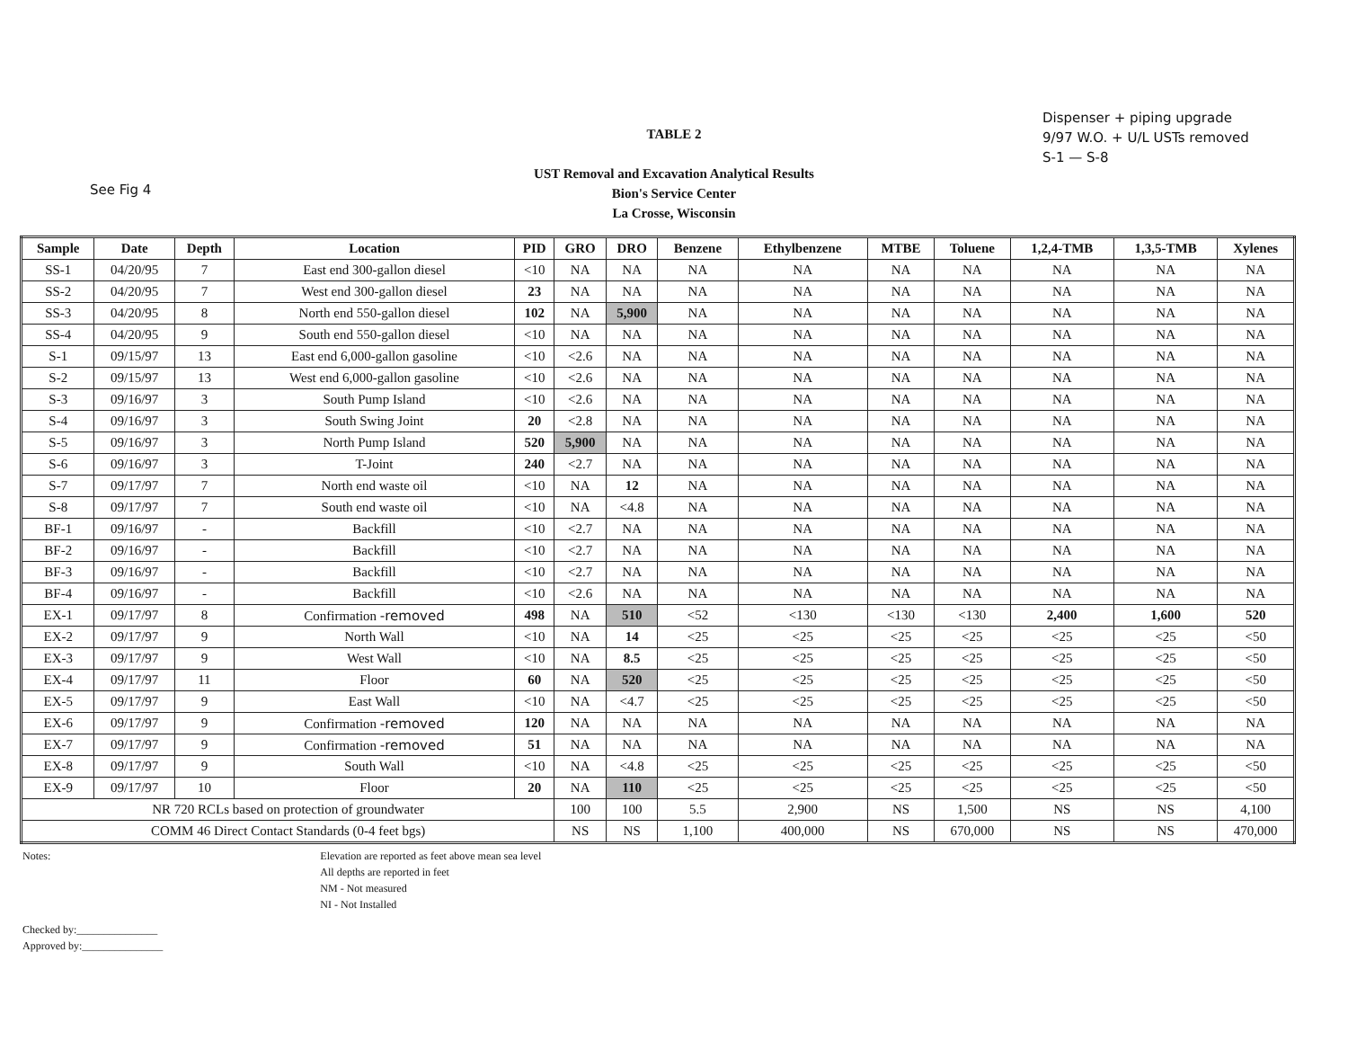See Fig 4
Dispenser + piping upgrade
9/97 W.O. + U/L USTs removed
S-1 — S-8
TABLE 2
UST Removal and Excavation Analytical Results
Bion's Service Center
La Crosse, Wisconsin
| Sample | Date | Depth | Location | PID | GRO | DRO | Benzene | Ethylbenzene | MTBE | Toluene | 1,2,4-TMB | 1,3,5-TMB | Xylenes |
| --- | --- | --- | --- | --- | --- | --- | --- | --- | --- | --- | --- | --- | --- |
| SS-1 | 04/20/95 | 7 | East end 300-gallon diesel | <10 | NA | NA | NA | NA | NA | NA | NA | NA | NA |
| SS-2 | 04/20/95 | 7 | West end 300-gallon diesel | 23 | NA | NA | NA | NA | NA | NA | NA | NA | NA |
| SS-3 | 04/20/95 | 8 | North end 550-gallon diesel | 102 | NA | 5,900 | NA | NA | NA | NA | NA | NA | NA |
| SS-4 | 04/20/95 | 9 | South end 550-gallon diesel | <10 | NA | NA | NA | NA | NA | NA | NA | NA | NA |
| S-1 | 09/15/97 | 13 | East end 6,000-gallon gasoline | <10 | <2.6 | NA | NA | NA | NA | NA | NA | NA | NA |
| S-2 | 09/15/97 | 13 | West end 6,000-gallon gasoline | <10 | <2.6 | NA | NA | NA | NA | NA | NA | NA | NA |
| S-3 | 09/16/97 | 3 | South Pump Island | <10 | <2.6 | NA | NA | NA | NA | NA | NA | NA | NA |
| S-4 | 09/16/97 | 3 | South Swing Joint | 20 | <2.8 | NA | NA | NA | NA | NA | NA | NA | NA |
| S-5 | 09/16/97 | 3 | North Pump Island | 520 | 5,900 | NA | NA | NA | NA | NA | NA | NA | NA |
| S-6 | 09/16/97 | 3 | T-Joint | 240 | <2.7 | NA | NA | NA | NA | NA | NA | NA | NA |
| S-7 | 09/17/97 | 7 | North end waste oil | <10 | NA | 12 | NA | NA | NA | NA | NA | NA | NA |
| S-8 | 09/17/97 | 7 | South end waste oil | <10 | NA | <4.8 | NA | NA | NA | NA | NA | NA | NA |
| BF-1 | 09/16/97 | - | Backfill | <10 | <2.7 | NA | NA | NA | NA | NA | NA | NA | NA |
| BF-2 | 09/16/97 | - | Backfill | <10 | <2.7 | NA | NA | NA | NA | NA | NA | NA | NA |
| BF-3 | 09/16/97 | - | Backfill | <10 | <2.7 | NA | NA | NA | NA | NA | NA | NA | NA |
| BF-4 | 09/16/97 | - | Backfill | <10 | <2.6 | NA | NA | NA | NA | NA | NA | NA | NA |
| EX-1 | 09/17/97 | 8 | Confirmation -removed | 498 | NA | 510 | <52 | <130 | <130 | <130 | 2,400 | 1,600 | 520 |
| EX-2 | 09/17/97 | 9 | North Wall | <10 | NA | 14 | <25 | <25 | <25 | <25 | <25 | <25 | <50 |
| EX-3 | 09/17/97 | 9 | West Wall | <10 | NA | 8.5 | <25 | <25 | <25 | <25 | <25 | <25 | <50 |
| EX-4 | 09/17/97 | 11 | Floor | 60 | NA | 520 | <25 | <25 | <25 | <25 | <25 | <25 | <50 |
| EX-5 | 09/17/97 | 9 | East Wall | <10 | NA | <4.7 | <25 | <25 | <25 | <25 | <25 | <25 | <50 |
| EX-6 | 09/17/97 | 9 | Confirmation -removed | 120 | NA | NA | NA | NA | NA | NA | NA | NA | NA |
| EX-7 | 09/17/97 | 9 | Confirmation -removed | 51 | NA | NA | NA | NA | NA | NA | NA | NA | NA |
| EX-8 | 09/17/97 | 9 | South Wall | <10 | NA | <4.8 | <25 | <25 | <25 | <25 | <25 | <25 | <50 |
| EX-9 | 09/17/97 | 10 | Floor | 20 | NA | 110 | <25 | <25 | <25 | <25 | <25 | <25 | <50 |
| NR 720 RCLs based on protection of groundwater | | | | | 100 | 100 | 5.5 | 2,900 | NS | 1,500 | NS | NS | 4,100 |
| COMM 46 Direct Contact Standards (0-4 feet bgs) | | | | | NS | NS | 1,100 | 400,000 | NS | 670,000 | NS | NS | 470,000 |
Notes: Elevation are reported as feet above mean sea level
All depths are reported in feet
NM - Not measured
NI - Not Installed
Checked by:_______________
Approved by:_______________